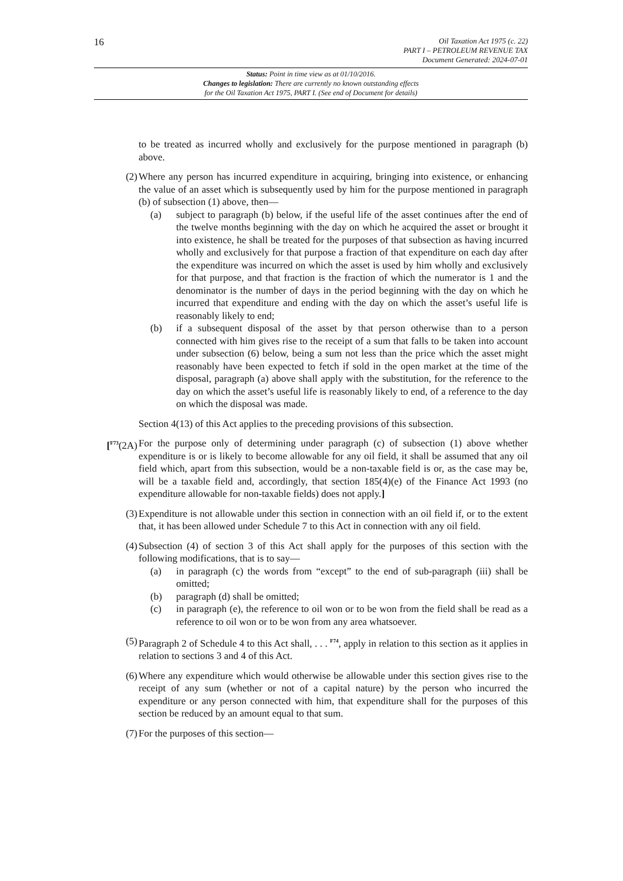16
Oil Taxation Act 1975 (c. 22)
PART I – PETROLEUM REVENUE TAX
Document Generated: 2024-07-01
Status: Point in time view as at 01/10/2016.
Changes to legislation: There are currently no known outstanding effects
for the Oil Taxation Act 1975, PART I. (See end of Document for details)
to be treated as incurred wholly and exclusively for the purpose mentioned in paragraph (b) above.
(2) Where any person has incurred expenditure in acquiring, bringing into existence, or enhancing the value of an asset which is subsequently used by him for the purpose mentioned in paragraph (b) of subsection (1) above, then—
(a) subject to paragraph (b) below, if the useful life of the asset continues after the end of the twelve months beginning with the day on which he acquired the asset or brought it into existence, he shall be treated for the purposes of that subsection as having incurred wholly and exclusively for that purpose a fraction of that expenditure on each day after the expenditure was incurred on which the asset is used by him wholly and exclusively for that purpose, and that fraction is the fraction of which the numerator is 1 and the denominator is the number of days in the period beginning with the day on which he incurred that expenditure and ending with the day on which the asset’s useful life is reasonably likely to end;
(b) if a subsequent disposal of the asset by that person otherwise than to a person connected with him gives rise to the receipt of a sum that falls to be taken into account under subsection (6) below, being a sum not less than the price which the asset might reasonably have been expected to fetch if sold in the open market at the time of the disposal, paragraph (a) above shall apply with the substitution, for the reference to the day on which the asset’s useful life is reasonably likely to end, of a reference to the day on which the disposal was made.
Section 4(13) of this Act applies to the preceding provisions of this subsection.
[<sup>F73</sup>(2A)
For the purpose only of determining under paragraph (c) of subsection (1) above whether expenditure is or is likely to become allowable for any oil field, it shall be assumed that any oil field which, apart from this subsection, would be a non-taxable field is or, as the case may be, will be a taxable field and, accordingly, that section 185(4)(e) of the Finance Act 1993 (no expenditure allowable for non-taxable fields) does not apply.]
(3) Expenditure is not allowable under this section in connection with an oil field if, or to the extent that, it has been allowed under Schedule 7 to this Act in connection with any oil field.
(4) Subsection (4) of section 3 of this Act shall apply for the purposes of this section with the following modifications, that is to say—
(a) in paragraph (c) the words from “except” to the end of sub-paragraph (iii) shall be omitted;
(b) paragraph (d) shall be omitted;
(c) in paragraph (e), the reference to oil won or to be won from the field shall be read as a reference to oil won or to be won from any area whatsoever.
(5) Paragraph 2 of Schedule 4 to this Act shall, . . . <sup>F74</sup>, apply in relation to this section as it applies in relation to sections 3 and 4 of this Act.
(6) Where any expenditure which would otherwise be allowable under this section gives rise to the receipt of any sum (whether or not of a capital nature) by the person who incurred the expenditure or any person connected with him, that expenditure shall for the purposes of this section be reduced by an amount equal to that sum.
(7) For the purposes of this section—